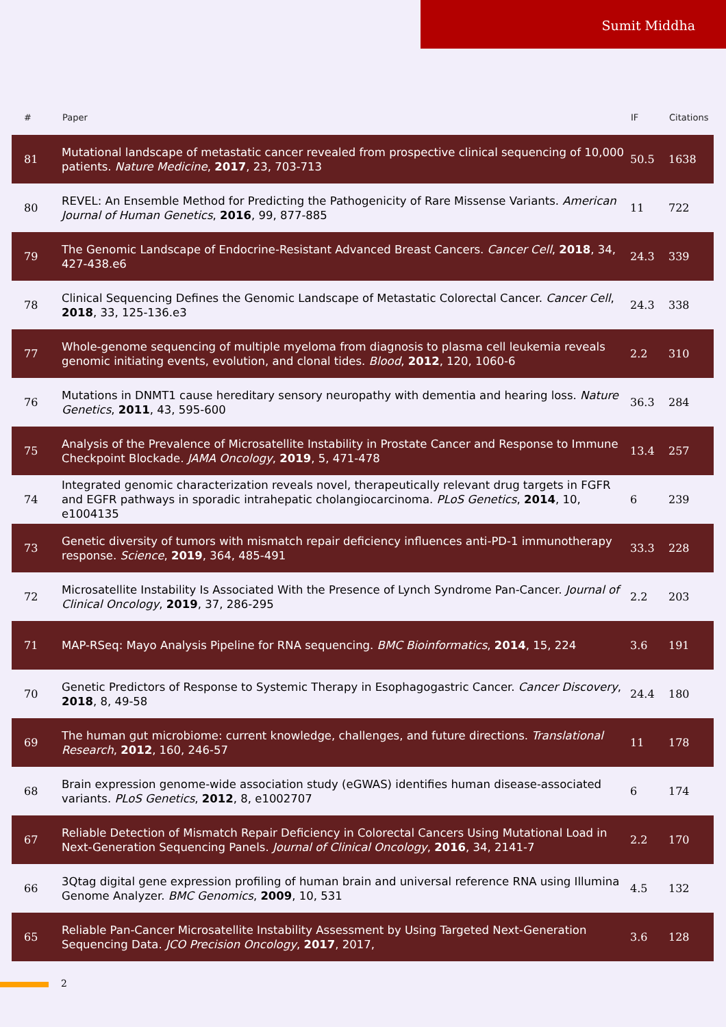Sumit Middha
| # | Paper | IF | Citations |
| --- | --- | --- | --- |
| 81 | Mutational landscape of metastatic cancer revealed from prospective clinical sequencing of 10,000 patients. Nature Medicine , 2017 , 23, 703-713 | 50.5 | 1638 |
| 80 | REVEL: An Ensemble Method for Predicting the Pathogenicity of Rare Missense Variants. American Journal of Human Genetics , 2016 , 99, 877-885 | 11 | 722 |
| 79 | The Genomic Landscape of Endocrine-Resistant Advanced Breast Cancers. Cancer Cell , 2018 , 34, 427-438.e6 | 24.3 | 339 |
| 78 | Clinical Sequencing Defines the Genomic Landscape of Metastatic Colorectal Cancer. Cancer Cell , 2018 , 33, 125-136.e3 | 24.3 | 338 |
| 77 | Whole-genome sequencing of multiple myeloma from diagnosis to plasma cell leukemia reveals genomic initiating events, evolution, and clonal tides. Blood , 2012 , 120, 1060-6 | 2.2 | 310 |
| 76 | Mutations in DNMT1 cause hereditary sensory neuropathy with dementia and hearing loss. Nature Genetics , 2011 , 43, 595-600 | 36.3 | 284 |
| 75 | Analysis of the Prevalence of Microsatellite Instability in Prostate Cancer and Response to Immune Checkpoint Blockade. JAMA Oncology , 2019 , 5, 471-478 | 13.4 | 257 |
| 74 | Integrated genomic characterization reveals novel, therapeutically relevant drug targets in FGFR and EGFR pathways in sporadic intrahepatic cholangiocarcinoma. PLoS Genetics , 2014 , 10, e1004135 | 6 | 239 |
| 73 | Genetic diversity of tumors with mismatch repair deficiency influences anti-PD-1 immunotherapy response. Science , 2019 , 364, 485-491 | 33.3 | 228 |
| 72 | Microsatellite Instability Is Associated With the Presence of Lynch Syndrome Pan-Cancer. Journal of Clinical Oncology , 2019 , 37, 286-295 | 2.2 | 203 |
| 71 | MAP-RSeq: Mayo Analysis Pipeline for RNA sequencing. BMC Bioinformatics , 2014 , 15, 224 | 3.6 | 191 |
| 70 | Genetic Predictors of Response to Systemic Therapy in Esophagogastric Cancer. Cancer Discovery , 2018 , 8, 49-58 | 24.4 | 180 |
| 69 | The human gut microbiome: current knowledge, challenges, and future directions. Translational Research , 2012 , 160, 246-57 | 11 | 178 |
| 68 | Brain expression genome-wide association study (eGWAS) identifies human disease-associated variants. PLoS Genetics , 2012 , 8, e1002707 | 6 | 174 |
| 67 | Reliable Detection of Mismatch Repair Deficiency in Colorectal Cancers Using Mutational Load in Next-Generation Sequencing Panels. Journal of Clinical Oncology , 2016 , 34, 2141-7 | 2.2 | 170 |
| 66 | 3Qtag digital gene expression profiling of human brain and universal reference RNA using Illumina Genome Analyzer. BMC Genomics , 2009 , 10, 531 | 4.5 | 132 |
| 65 | Reliable Pan-Cancer Microsatellite Instability Assessment by Using Targeted Next-Generation Sequencing Data. JCO Precision Oncology , 2017 , 2017, | 3.6 | 128 |
2